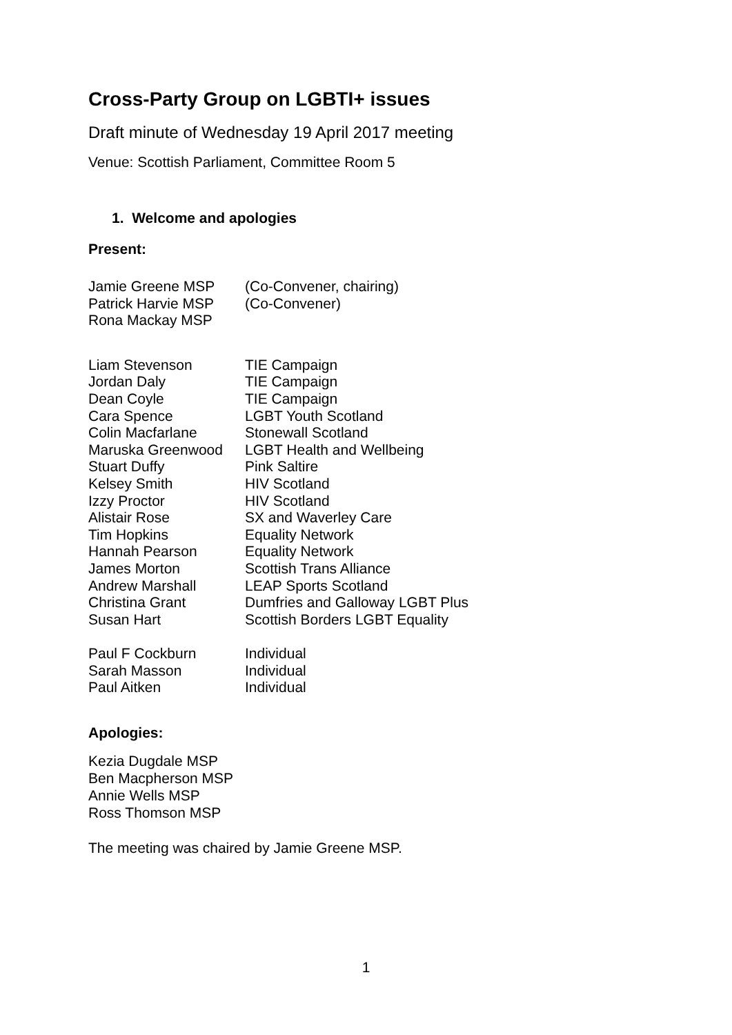Cross-Party Group on LGBTI+ issues
Draft minute of Wednesday 19 April 2017 meeting
Venue: Scottish Parliament, Committee Room 5
1. Welcome and apologies
Present:
| Jamie Greene MSP | (Co-Convener, chairing) |
| Patrick Harvie MSP | (Co-Convener) |
| Rona Mackay MSP | |
| Liam Stevenson | TIE Campaign |
| Jordan Daly | TIE Campaign |
| Dean Coyle | TIE Campaign |
| Cara Spence | LGBT Youth Scotland |
| Colin Macfarlane | Stonewall Scotland |
| Maruska Greenwood | LGBT Health and Wellbeing |
| Stuart Duffy | Pink Saltire |
| Kelsey Smith | HIV Scotland |
| Izzy Proctor | HIV Scotland |
| Alistair Rose | SX and Waverley Care |
| Tim Hopkins | Equality Network |
| Hannah Pearson | Equality Network |
| James Morton | Scottish Trans Alliance |
| Andrew Marshall | LEAP Sports Scotland |
| Christina Grant | Dumfries and Galloway LGBT Plus |
| Susan Hart | Scottish Borders LGBT Equality |
| Paul F Cockburn | Individual |
| Sarah Masson | Individual |
| Paul Aitken | Individual |
Apologies:
Kezia Dugdale MSP
Ben Macpherson MSP
Annie Wells MSP
Ross Thomson MSP
The meeting was chaired by Jamie Greene MSP.
1